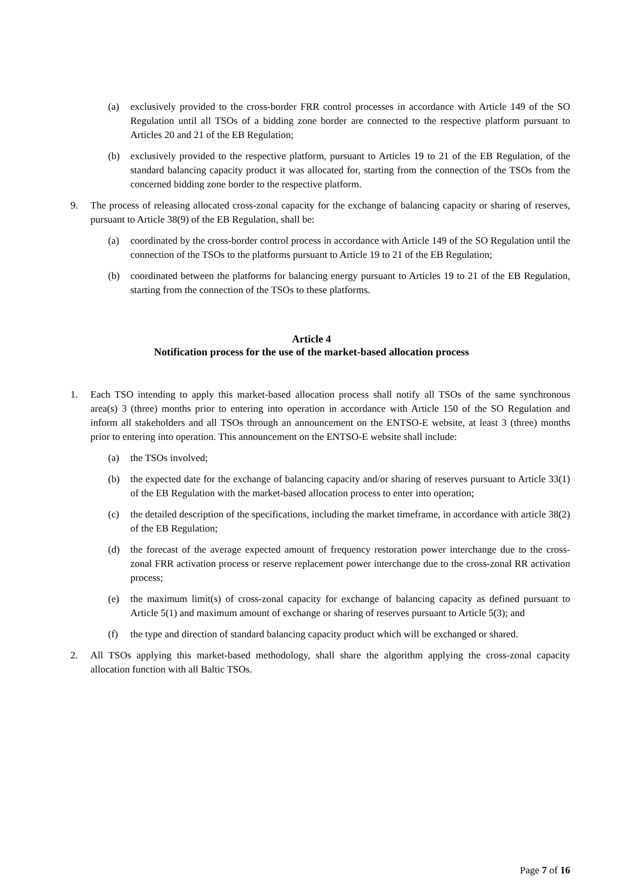(a) exclusively provided to the cross-border FRR control processes in accordance with Article 149 of the SO Regulation until all TSOs of a bidding zone border are connected to the respective platform pursuant to Articles 20 and 21 of the EB Regulation;
(b) exclusively provided to the respective platform, pursuant to Articles 19 to 21 of the EB Regulation, of the standard balancing capacity product it was allocated for, starting from the connection of the TSOs from the concerned bidding zone border to the respective platform.
9. The process of releasing allocated cross-zonal capacity for the exchange of balancing capacity or sharing of reserves, pursuant to Article 38(9) of the EB Regulation, shall be:
(a) coordinated by the cross-border control process in accordance with Article 149 of the SO Regulation until the connection of the TSOs to the platforms pursuant to Article 19 to 21 of the EB Regulation;
(b) coordinated between the platforms for balancing energy pursuant to Articles 19 to 21 of the EB Regulation, starting from the connection of the TSOs to these platforms.
Article 4
Notification process for the use of the market-based allocation process
1. Each TSO intending to apply this market-based allocation process shall notify all TSOs of the same synchronous area(s) 3 (three) months prior to entering into operation in accordance with Article 150 of the SO Regulation and inform all stakeholders and all TSOs through an announcement on the ENTSO-E website, at least 3 (three) months prior to entering into operation. This announcement on the ENTSO-E website shall include:
(a) the TSOs involved;
(b) the expected date for the exchange of balancing capacity and/or sharing of reserves pursuant to Article 33(1) of the EB Regulation with the market-based allocation process to enter into operation;
(c) the detailed description of the specifications, including the market timeframe, in accordance with article 38(2) of the EB Regulation;
(d) the forecast of the average expected amount of frequency restoration power interchange due to the cross-zonal FRR activation process or reserve replacement power interchange due to the cross-zonal RR activation process;
(e) the maximum limit(s) of cross-zonal capacity for exchange of balancing capacity as defined pursuant to Article 5(1) and maximum amount of exchange or sharing of reserves pursuant to Article 5(3); and
(f) the type and direction of standard balancing capacity product which will be exchanged or shared.
2. All TSOs applying this market-based methodology, shall share the algorithm applying the cross-zonal capacity allocation function with all Baltic TSOs.
Page 7 of 16